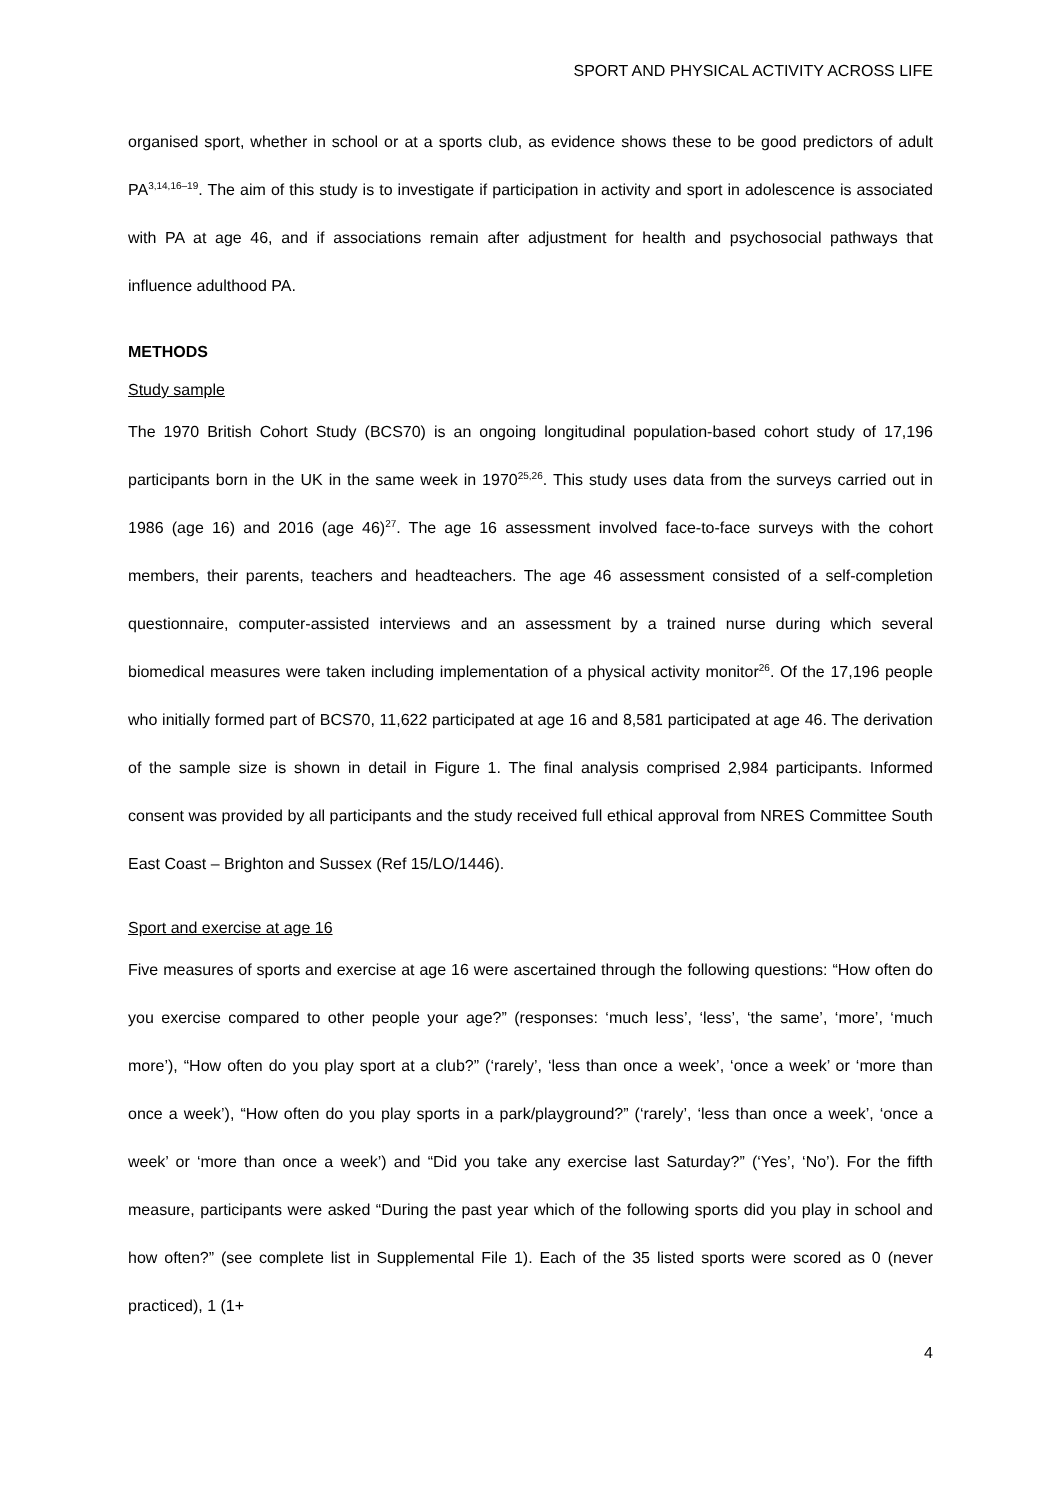SPORT AND PHYSICAL ACTIVITY ACROSS LIFE
organised sport, whether in school or at a sports club, as evidence shows these to be good predictors of adult PA<sup>3,14,16–19</sup>. The aim of this study is to investigate if participation in activity and sport in adolescence is associated with PA at age 46, and if associations remain after adjustment for health and psychosocial pathways that influence adulthood PA.
METHODS
Study sample
The 1970 British Cohort Study (BCS70) is an ongoing longitudinal population-based cohort study of 17,196 participants born in the UK in the same week in 1970<sup>25,26</sup>. This study uses data from the surveys carried out in 1986 (age 16) and 2016 (age 46)<sup>27</sup>. The age 16 assessment involved face-to-face surveys with the cohort members, their parents, teachers and headteachers. The age 46 assessment consisted of a self-completion questionnaire, computer-assisted interviews and an assessment by a trained nurse during which several biomedical measures were taken including implementation of a physical activity monitor<sup>26</sup>. Of the 17,196 people who initially formed part of BCS70, 11,622 participated at age 16 and 8,581 participated at age 46. The derivation of the sample size is shown in detail in Figure 1. The final analysis comprised 2,984 participants. Informed consent was provided by all participants and the study received full ethical approval from NRES Committee South East Coast – Brighton and Sussex (Ref 15/LO/1446).
Sport and exercise at age 16
Five measures of sports and exercise at age 16 were ascertained through the following questions: “How often do you exercise compared to other people your age?” (responses: ‘much less’, ‘less’, ‘the same’, ‘more’, ‘much more’), “How often do you play sport at a club?” (‘rarely’, ‘less than once a week’, ‘once a week’ or ‘more than once a week’), “How often do you play sports in a park/playground?” (‘rarely’, ‘less than once a week’, ‘once a week’ or ‘more than once a week’) and “Did you take any exercise last Saturday?” (‘Yes’, ‘No’). For the fifth measure, participants were asked “During the past year which of the following sports did you play in school and how often?” (see complete list in Supplemental File 1). Each of the 35 listed sports were scored as 0 (never practiced), 1 (1+
4